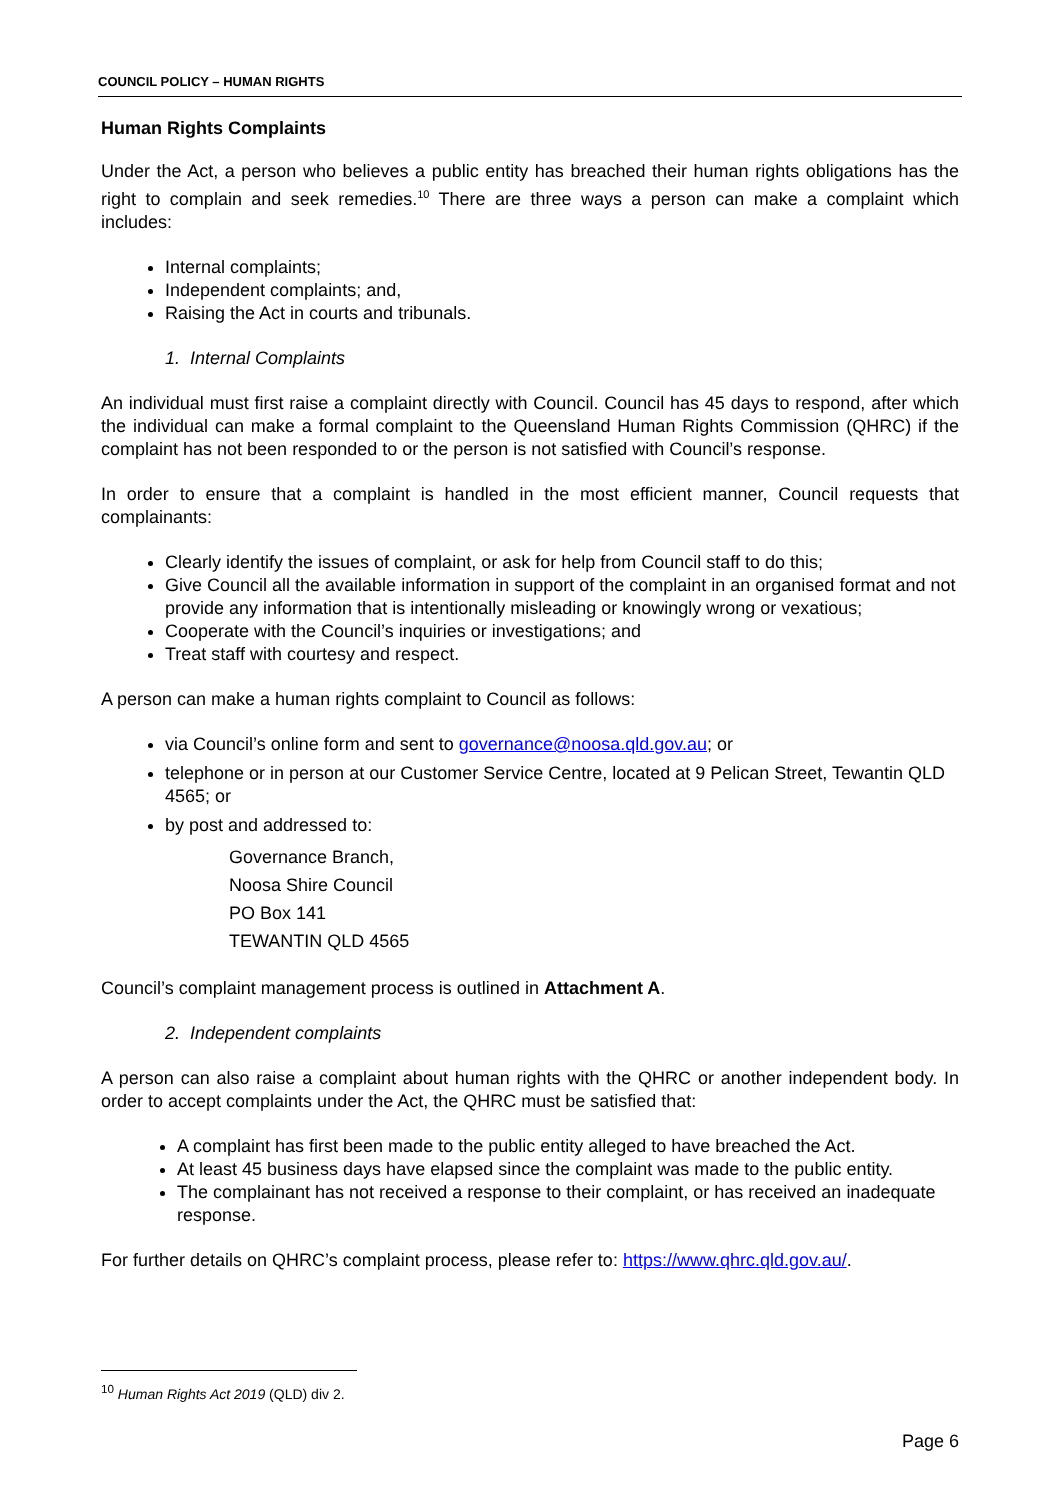COUNCIL POLICY – HUMAN RIGHTS
Human Rights Complaints
Under the Act, a person who believes a public entity has breached their human rights obligations has the right to complain and seek remedies.<sup>10</sup> There are three ways a person can make a complaint which includes:
Internal complaints;
Independent complaints; and,
Raising the Act in courts and tribunals.
1. Internal Complaints
An individual must first raise a complaint directly with Council. Council has 45 days to respond, after which the individual can make a formal complaint to the Queensland Human Rights Commission (QHRC) if the complaint has not been responded to or the person is not satisfied with Council’s response.
In order to ensure that a complaint is handled in the most efficient manner, Council requests that complainants:
Clearly identify the issues of complaint, or ask for help from Council staff to do this;
Give Council all the available information in support of the complaint in an organised format and not provide any information that is intentionally misleading or knowingly wrong or vexatious;
Cooperate with the Council’s inquiries or investigations; and
Treat staff with courtesy and respect.
A person can make a human rights complaint to Council as follows:
via Council’s online form and sent to governance@noosa.qld.gov.au; or
telephone or in person at our Customer Service Centre, located at 9 Pelican Street, Tewantin QLD 4565; or
by post and addressed to:
Governance Branch,
Noosa Shire Council
PO Box 141
TEWANTIN QLD 4565
Council’s complaint management process is outlined in Attachment A.
2. Independent complaints
A person can also raise a complaint about human rights with the QHRC or another independent body. In order to accept complaints under the Act, the QHRC must be satisfied that:
A complaint has first been made to the public entity alleged to have breached the Act.
At least 45 business days have elapsed since the complaint was made to the public entity.
The complainant has not received a response to their complaint, or has received an inadequate response.
For further details on QHRC’s complaint process, please refer to: https://www.qhrc.qld.gov.au/.
<sup>10</sup> Human Rights Act 2019 (QLD) div 2.
Page 6